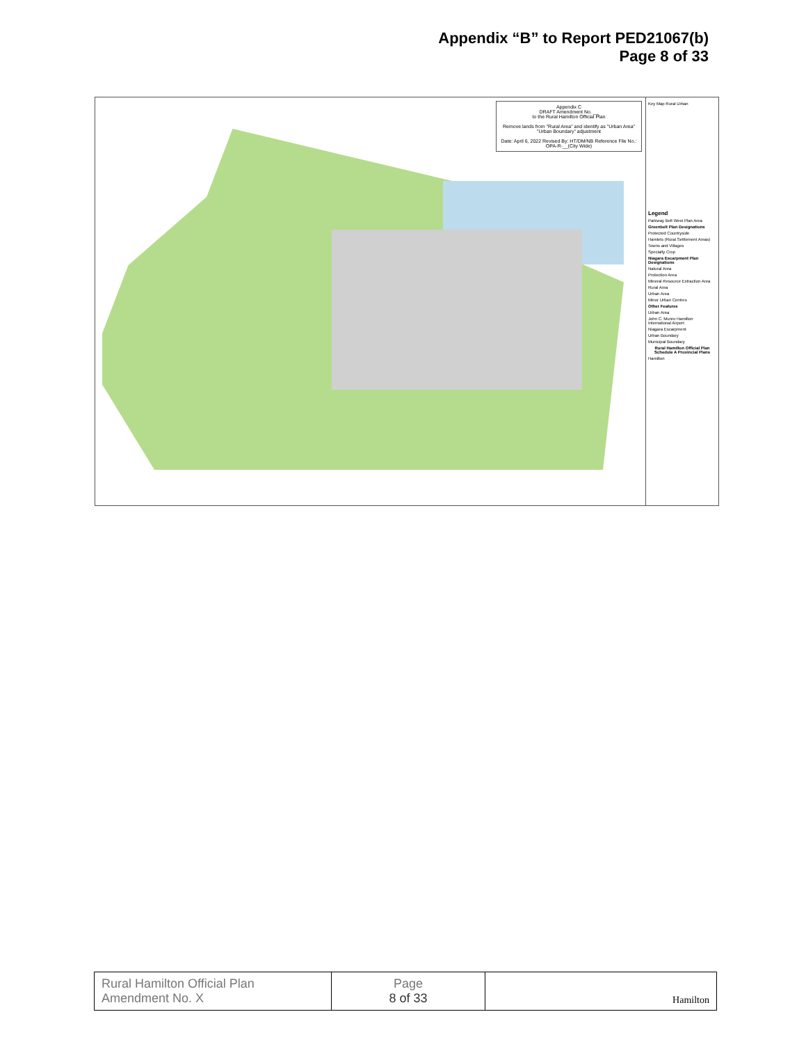Appendix “B” to Report PED21067(b)
Page 8 of 33
Appendix C
DRAFT Amendment No. __
to the Rural Hamilton Official Plan
Remove lands from "Rural Area" and identify as "Urban Area"
"Urban Boundary" adjustment
Date: April 6, 2022 Revised By: HT/DM/NB Reference File No.: OPA-R-__(City Wide)
Key Map Rural Urban
Legend
Parkway Belt West Plan Area
Greenbelt Plan Designations
Protected Countryside
Hamlets (Rural Settlement Areas)
Towns and Villages
Specialty Crop
Niagara Escarpment Plan Designations
Natural Area
Protection Area
Mineral Resource Extraction Area
Rural Area
Urban Area
Minor Urban Centres
Other Features
Urban Area
John C. Munro Hamilton International Airport
Niagara Escarpment
Urban Boundary
Municipal Boundary
Rural Hamilton Official Plan Schedule A Provincial Plans
Hamilton
| Rural Hamilton Official Plan Amendment No. X | Page 8 of 33 | Hamilton |